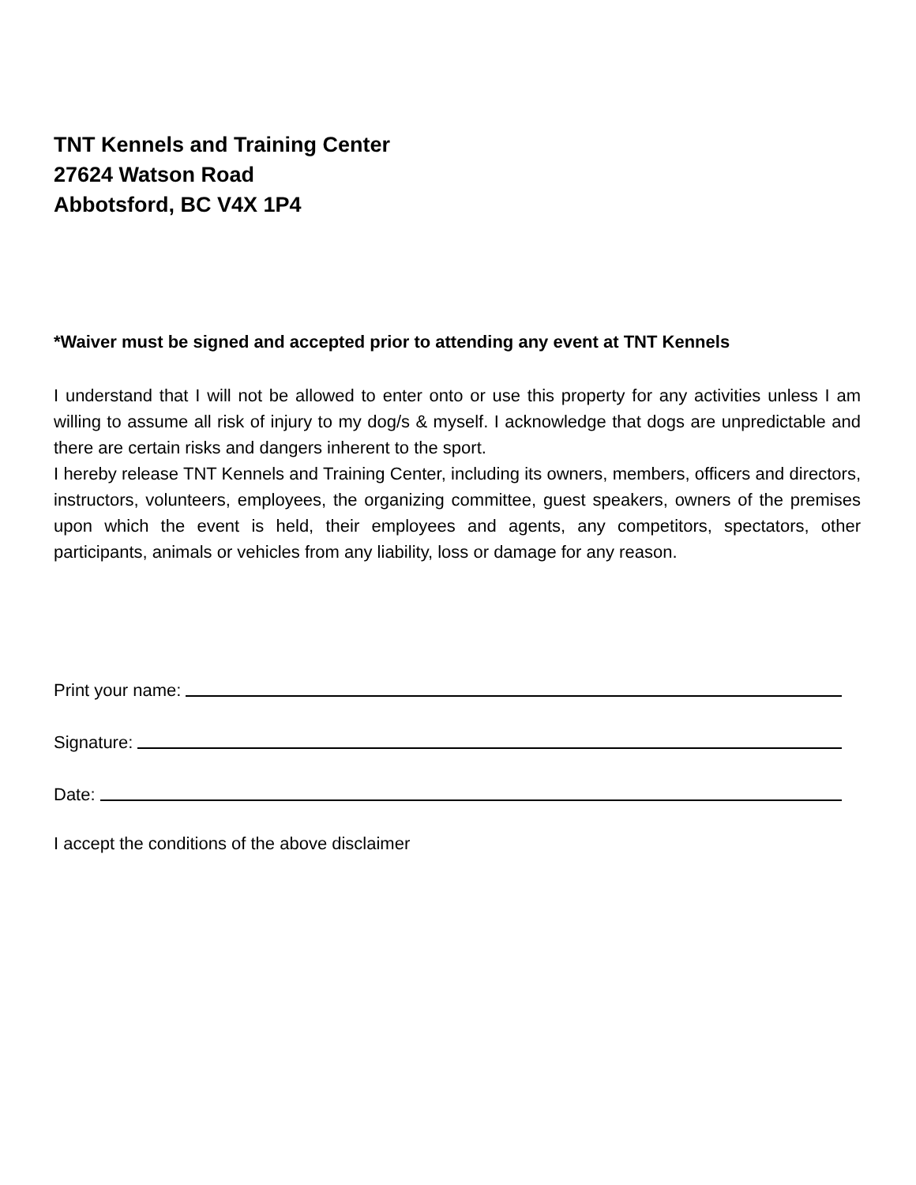TNT Kennels and Training Center
27624 Watson Road
Abbotsford, BC V4X 1P4
*Waiver must be signed and accepted prior to attending any event at TNT Kennels
I understand that I will not be allowed to enter onto or use this property for any activities unless I am willing to assume all risk of injury to my dog/s & myself. I acknowledge that dogs are unpredictable and there are certain risks and dangers inherent to the sport.
I hereby release TNT Kennels and Training Center, including its owners, members, officers and directors, instructors, volunteers, employees, the organizing committee, guest speakers, owners of the premises upon which the event is held, their employees and agents, any competitors, spectators, other participants, animals or vehicles from any liability, loss or damage for any reason.
Print your name:
Signature:
Date:
I accept the conditions of the above disclaimer